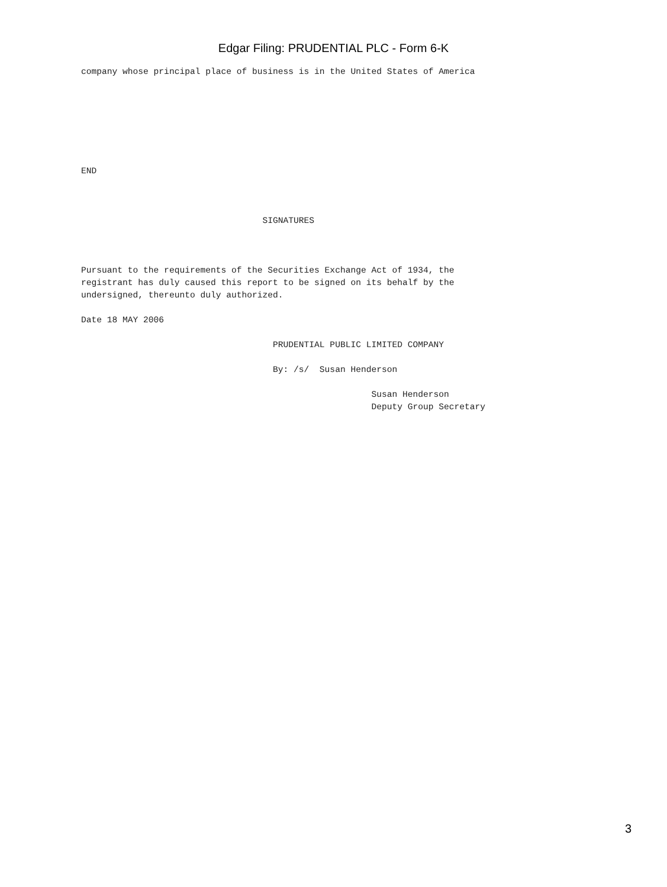Edgar Filing: PRUDENTIAL PLC - Form 6-K
company whose principal place of business is in the United States of America







END



                                   SIGNATURES



Pursuant to the requirements of the Securities Exchange Act of 1934, the
registrant has duly caused this report to be signed on its behalf by the
undersigned, thereunto duly authorized.

Date 18 MAY 2006

                                     PRUDENTIAL PUBLIC LIMITED COMPANY

                                     By: /s/  Susan Henderson

                                                        Susan Henderson
                                                        Deputy Group Secretary
3